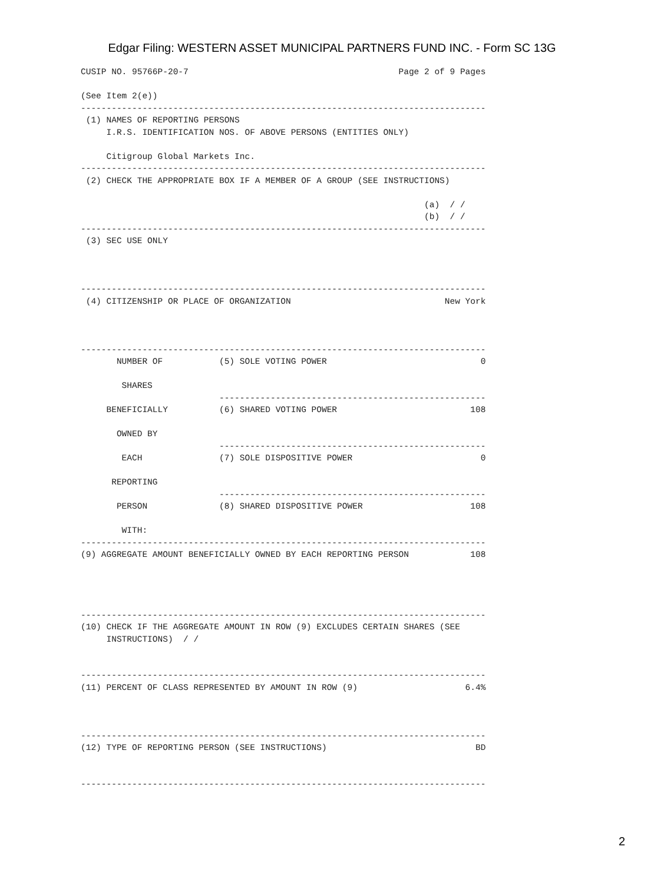Edgar Filing: WESTERN ASSET MUNICIPAL PARTNERS FUND INC. - Form SC 13G
CUSIP NO. 95766P-20-7                                         Page 2 of 9 Pages

(See Item 2(e))
-------------------------------------------------------------------------------
 (1) NAMES OF REPORTING PERSONS
     I.R.S. IDENTIFICATION NOS. OF ABOVE PERSONS (ENTITIES ONLY)

     Citigroup Global Markets Inc.
-------------------------------------------------------------------------------
 (2) CHECK THE APPROPRIATE BOX IF A MEMBER OF A GROUP (SEE INSTRUCTIONS)

                                                                   (a)  / /
                                                                   (b)  / /
-------------------------------------------------------------------------------
 (3) SEC USE ONLY



-------------------------------------------------------------------------------
 (4) CITIZENSHIP OR PLACE OF ORGANIZATION                              New York



-------------------------------------------------------------------------------
       NUMBER OF           (5) SOLE VOTING POWER                              0

        SHARES
                           ----------------------------------------------------
     BENEFICIALLY          (6) SHARED VOTING POWER                          108

       OWNED BY
                           ----------------------------------------------------
        EACH               (7) SOLE DISPOSITIVE POWER                         0

      REPORTING
                           ----------------------------------------------------
       PERSON              (8) SHARED DISPOSITIVE POWER                     108

        WITH:
-------------------------------------------------------------------------------
(9) AGGREGATE AMOUNT BENEFICIALLY OWNED BY EACH REPORTING PERSON            108




-------------------------------------------------------------------------------
(10) CHECK IF THE AGGREGATE AMOUNT IN ROW (9) EXCLUDES CERTAIN SHARES (SEE
     INSTRUCTIONS)  / /


-------------------------------------------------------------------------------
(11) PERCENT OF CLASS REPRESENTED BY AMOUNT IN ROW (9)                     6.4%



-------------------------------------------------------------------------------
(12) TYPE OF REPORTING PERSON (SEE INSTRUCTIONS)                             BD


-------------------------------------------------------------------------------
2